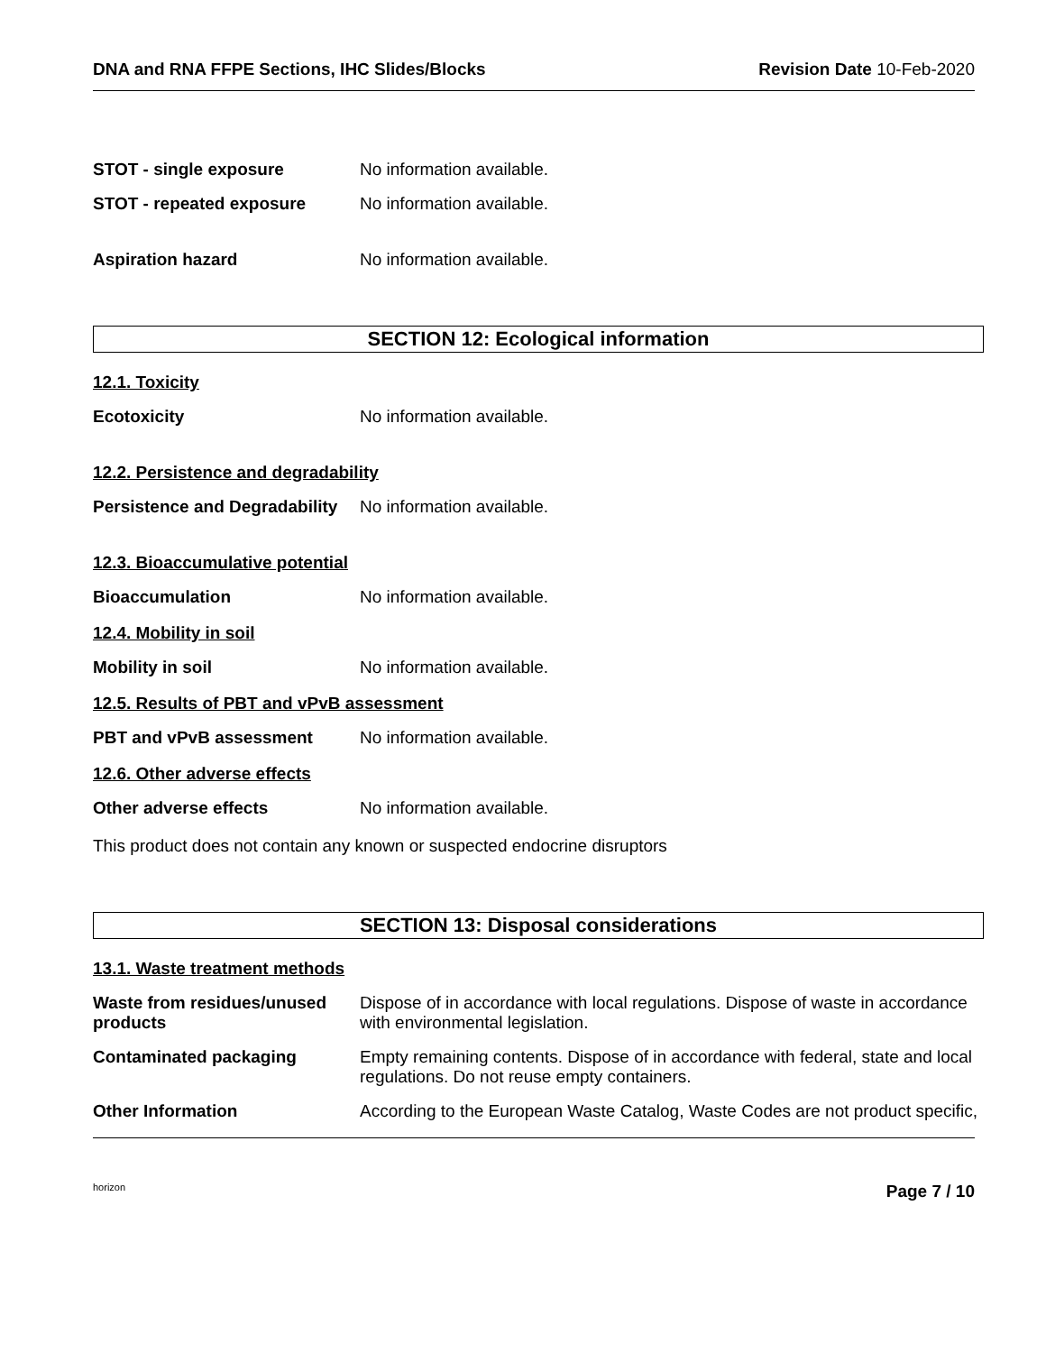DNA and RNA FFPE Sections, IHC Slides/Blocks Revision Date 10-Feb-2020
STOT - single exposure No information available.
STOT - repeated exposure No information available.
Aspiration hazard No information available.
SECTION 12: Ecological information
12.1. Toxicity
Ecotoxicity No information available.
12.2. Persistence and degradability
Persistence and Degradability
No information available.
12.3. Bioaccumulative potential
Bioaccumulation No information available.
12.4. Mobility in soil
Mobility in soil No information available.
12.5. Results of PBT and vPvB assessment
PBT and vPvB assessment No information available.
12.6. Other adverse effects
Other adverse effects No information available.
This product does not contain any known or suspected endocrine disruptors
SECTION 13: Disposal considerations
13.1. Waste treatment methods
Waste from residues/unused products
Dispose of in accordance with local regulations. Dispose of waste in accordance with environmental legislation.
Contaminated packaging Empty remaining contents. Dispose of in accordance with federal, state and local regulations. Do not reuse empty containers.
Other Information According to the European Waste Catalog, Waste Codes are not product specific,
horizon Page 7 / 10